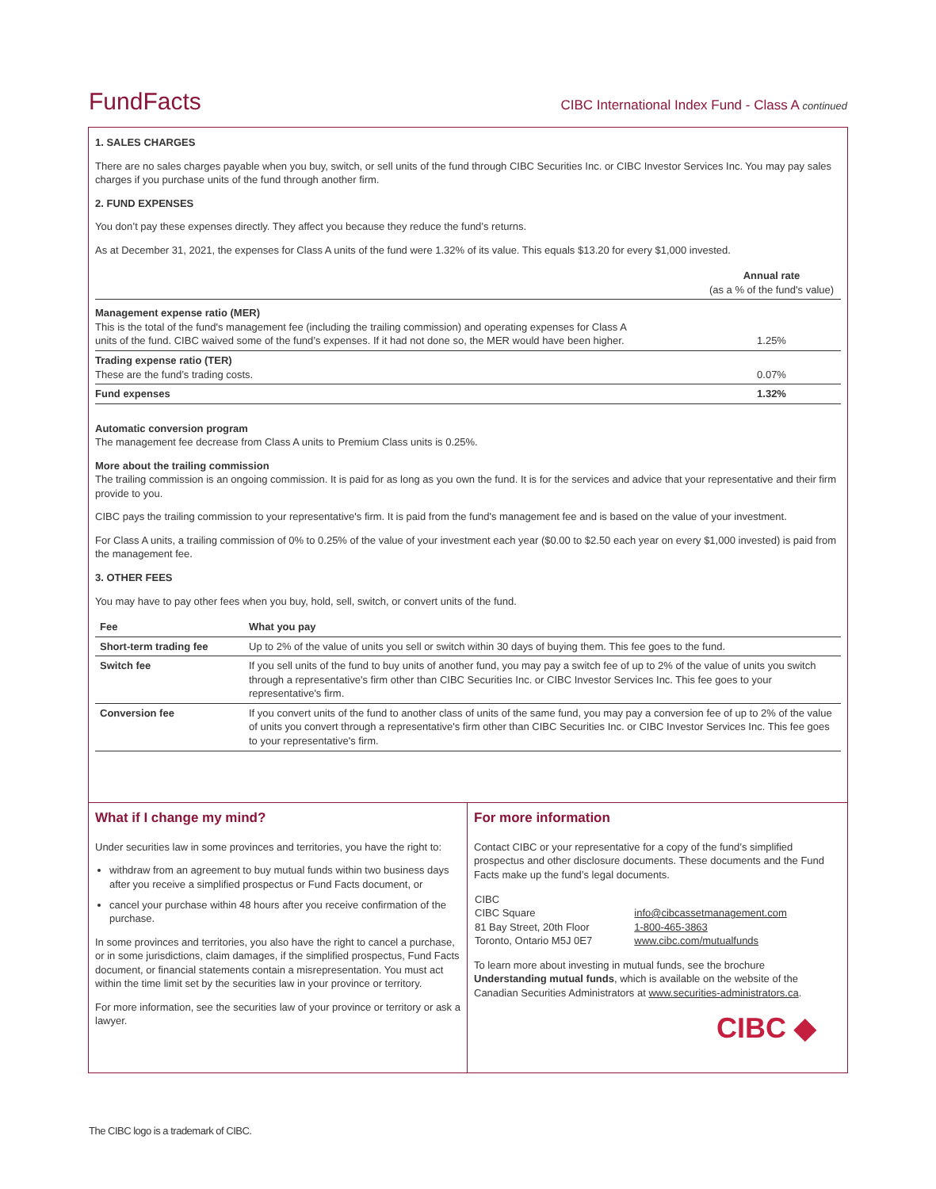FundFacts CIBC International Index Fund - Class A continued
1. SALES CHARGES
There are no sales charges payable when you buy, switch, or sell units of the fund through CIBC Securities Inc. or CIBC Investor Services Inc. You may pay sales charges if you purchase units of the fund through another firm.
2. FUND EXPENSES
You don’t pay these expenses directly. They affect you because they reduce the fund’s returns.
As at December 31, 2021, the expenses for Class A units of the fund were 1.32% of its value. This equals $13.20 for every $1,000 invested.
| | Annual rate (as a % of the fund's value) |
| Management expense ratio (MER) This is the total of the fund's management fee (including the trailing commission) and operating expenses for Class A units of the fund. CIBC waived some of the fund’s expenses. If it had not done so, the MER would have been higher. | 1.25% |
| Trading expense ratio (TER) These are the fund’s trading costs. | 0.07% |
| Fund expenses | 1.32% |
Automatic conversion program
The management fee decrease from Class A units to Premium Class units is 0.25%.
More about the trailing commission
The trailing commission is an ongoing commission. It is paid for as long as you own the fund. It is for the services and advice that your representative and their firm provide to you.
CIBC pays the trailing commission to your representative's firm. It is paid from the fund's management fee and is based on the value of your investment.
For Class A units, a trailing commission of 0% to 0.25% of the value of your investment each year ($0.00 to $2.50 each year on every $1,000 invested) is paid from the management fee.
3. OTHER FEES
You may have to pay other fees when you buy, hold, sell, switch, or convert units of the fund.
| Fee | What you pay |
| --- | --- |
| Short-term trading fee | Up to 2% of the value of units you sell or switch within 30 days of buying them. This fee goes to the fund. |
| Switch fee | If you sell units of the fund to buy units of another fund, you may pay a switch fee of up to 2% of the value of units you switch through a representative's firm other than CIBC Securities Inc. or CIBC Investor Services Inc. This fee goes to your representative's firm. |
| Conversion fee | If you convert units of the fund to another class of units of the same fund, you may pay a conversion fee of up to 2% of the value of units you convert through a representative's firm other than CIBC Securities Inc. or CIBC Investor Services Inc. This fee goes to your representative's firm. |
What if I change my mind?
Under securities law in some provinces and territories, you have the right to:
withdraw from an agreement to buy mutual funds within two business days after you receive a simplified prospectus or Fund Facts document, or
cancel your purchase within 48 hours after you receive confirmation of the purchase.
In some provinces and territories, you also have the right to cancel a purchase, or in some jurisdictions, claim damages, if the simplified prospectus, Fund Facts document, or financial statements contain a misrepresentation. You must act within the time limit set by the securities law in your province or territory.
For more information, see the securities law of your province or territory or ask a lawyer.
For more information
Contact CIBC or your representative for a copy of the fund’s simplified prospectus and other disclosure documents. These documents and the Fund Facts make up the fund’s legal documents.
| CIBC CIBC Square 81 Bay Street, 20th Floor Toronto, Ontario M5J 0E7 | info@cibcassetmanagement.com 1-800-465-3863 www.cibc.com/mutualfunds |
To learn more about investing in mutual funds, see the brochure Understanding mutual funds, which is available on the website of the Canadian Securities Administrators at www.securities-administrators.ca.
CIBC ◆
The CIBC logo is a trademark of CIBC.